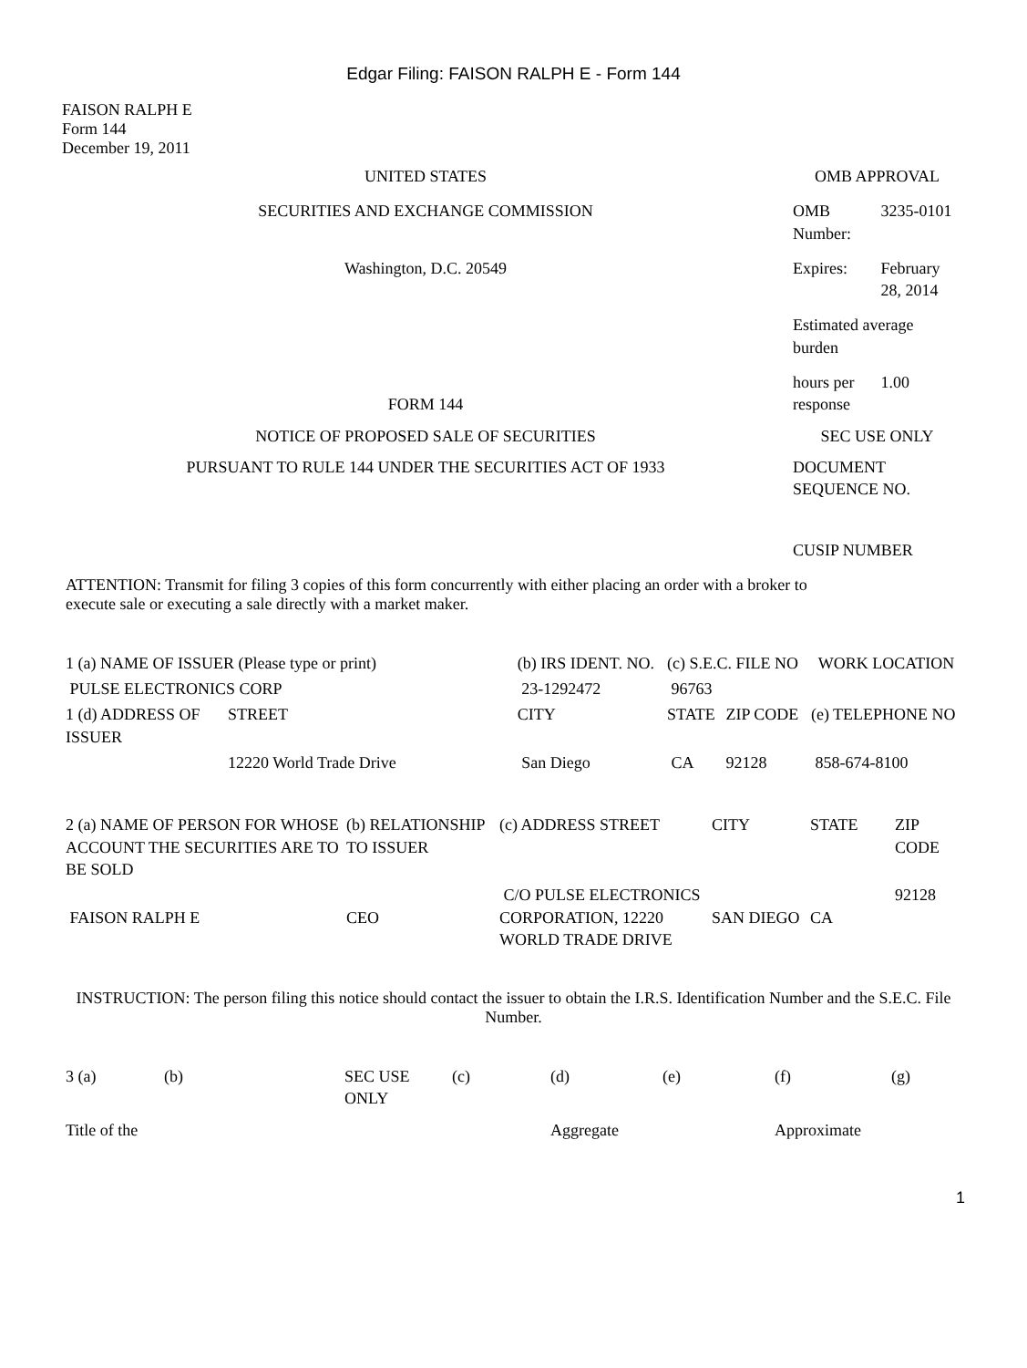Edgar Filing: FAISON RALPH E - Form 144
FAISON RALPH E
Form 144
December 19, 2011
| UNITED STATES | OMB APPROVAL | |
| SECURITIES AND EXCHANGE COMMISSION | OMB Number: | 3235-0101 |
| Washington, D.C. 20549 | Expires: | February 28, 2014 |
| | Estimated average burden | |
| FORM 144 | hours per response | 1.00 |
| NOTICE OF PROPOSED SALE OF SECURITIES | SEC USE ONLY | |
| PURSUANT TO RULE 144 UNDER THE SECURITIES ACT OF 1933 | DOCUMENT SEQUENCE NO. | |
| | CUSIP NUMBER | |
ATTENTION: Transmit for filing 3 copies of this form concurrently with either placing an order with a broker to execute sale or executing a sale directly with a market maker.
| 1 (a) NAME OF ISSUER (Please type or print) | | (b) IRS IDENT. NO. | (c) S.E.C. FILE NO | | WORK LOCATION |
| PULSE ELECTRONICS CORP | | 23-1292472 | 96763 | | |
| 1 (d) ADDRESS OF ISSUER | STREET | CITY | STATE | ZIP CODE | (e) TELEPHONE NO |
| | 12220 World Trade Drive | San Diego | CA | 92128 | 858-674-8100 |
| 2 (a) NAME OF PERSON FOR WHOSE ACCOUNT THE SECURITIES ARE TO BE SOLD | (b) RELATIONSHIP TO ISSUER | (c) ADDRESS STREET | CITY | STATE | ZIP CODE |
| FAISON RALPH E | CEO | C/O PULSE ELECTRONICS CORPORATION, 12220 WORLD TRADE DRIVE | SAN DIEGO | CA | 92128 |
INSTRUCTION: The person filing this notice should contact the issuer to obtain the I.R.S. Identification Number and the S.E.C. File Number.
| 3 (a) | (b) | SEC USE ONLY | (c) | (d) | (e) | (f) | (g) |
| Title of the | | | | Aggregate | | Approximate | |
1